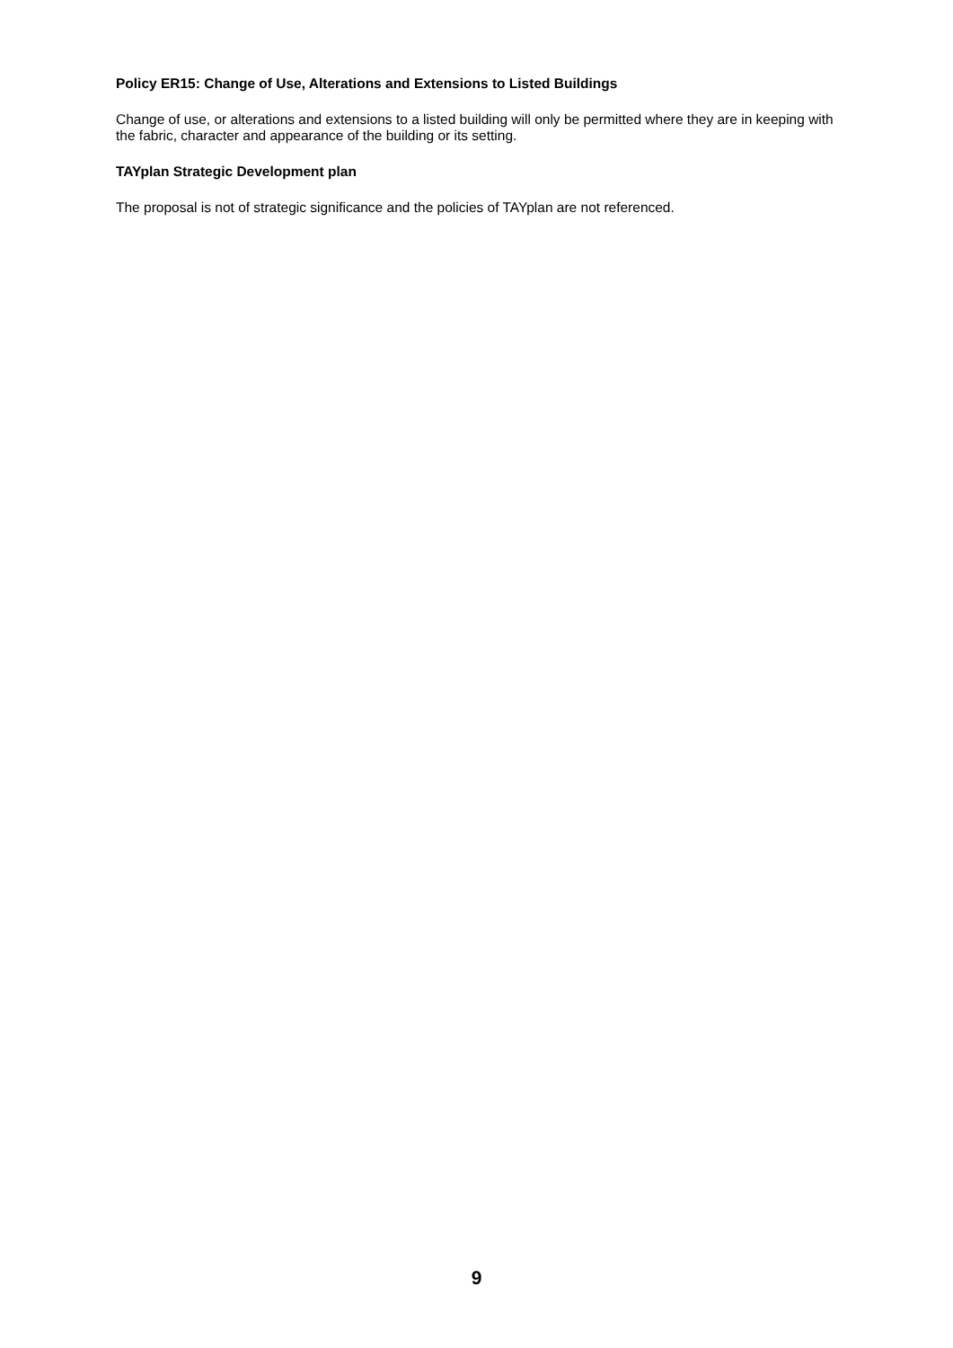Policy ER15: Change of Use, Alterations and Extensions to Listed Buildings
Change of use, or alterations and extensions to a listed building will only be permitted where they are in keeping with the fabric, character and appearance of the building or its setting.
TAYplan Strategic Development plan
The proposal is not of strategic significance and the policies of TAYplan are not referenced.
9